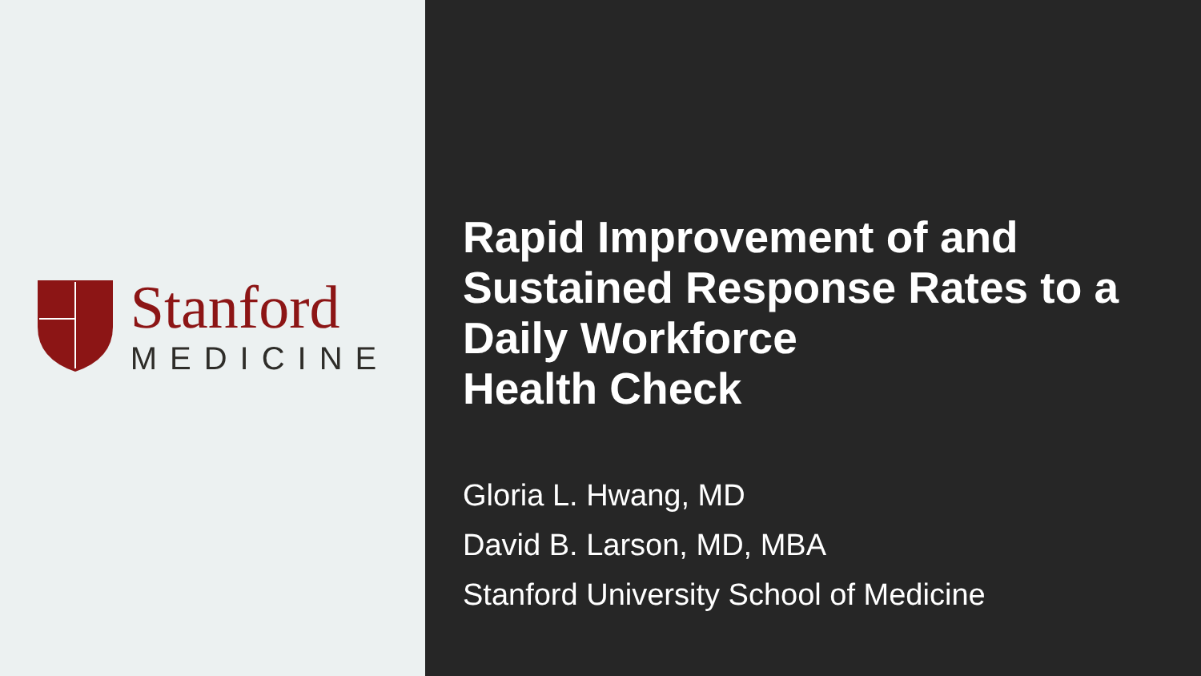Stanford
MEDICINE
Rapid Improvement of and Sustained Response Rates to a Daily Workforce
Health Check
Gloria L. Hwang, MD
David B. Larson, MD, MBA
Stanford University School of Medicine